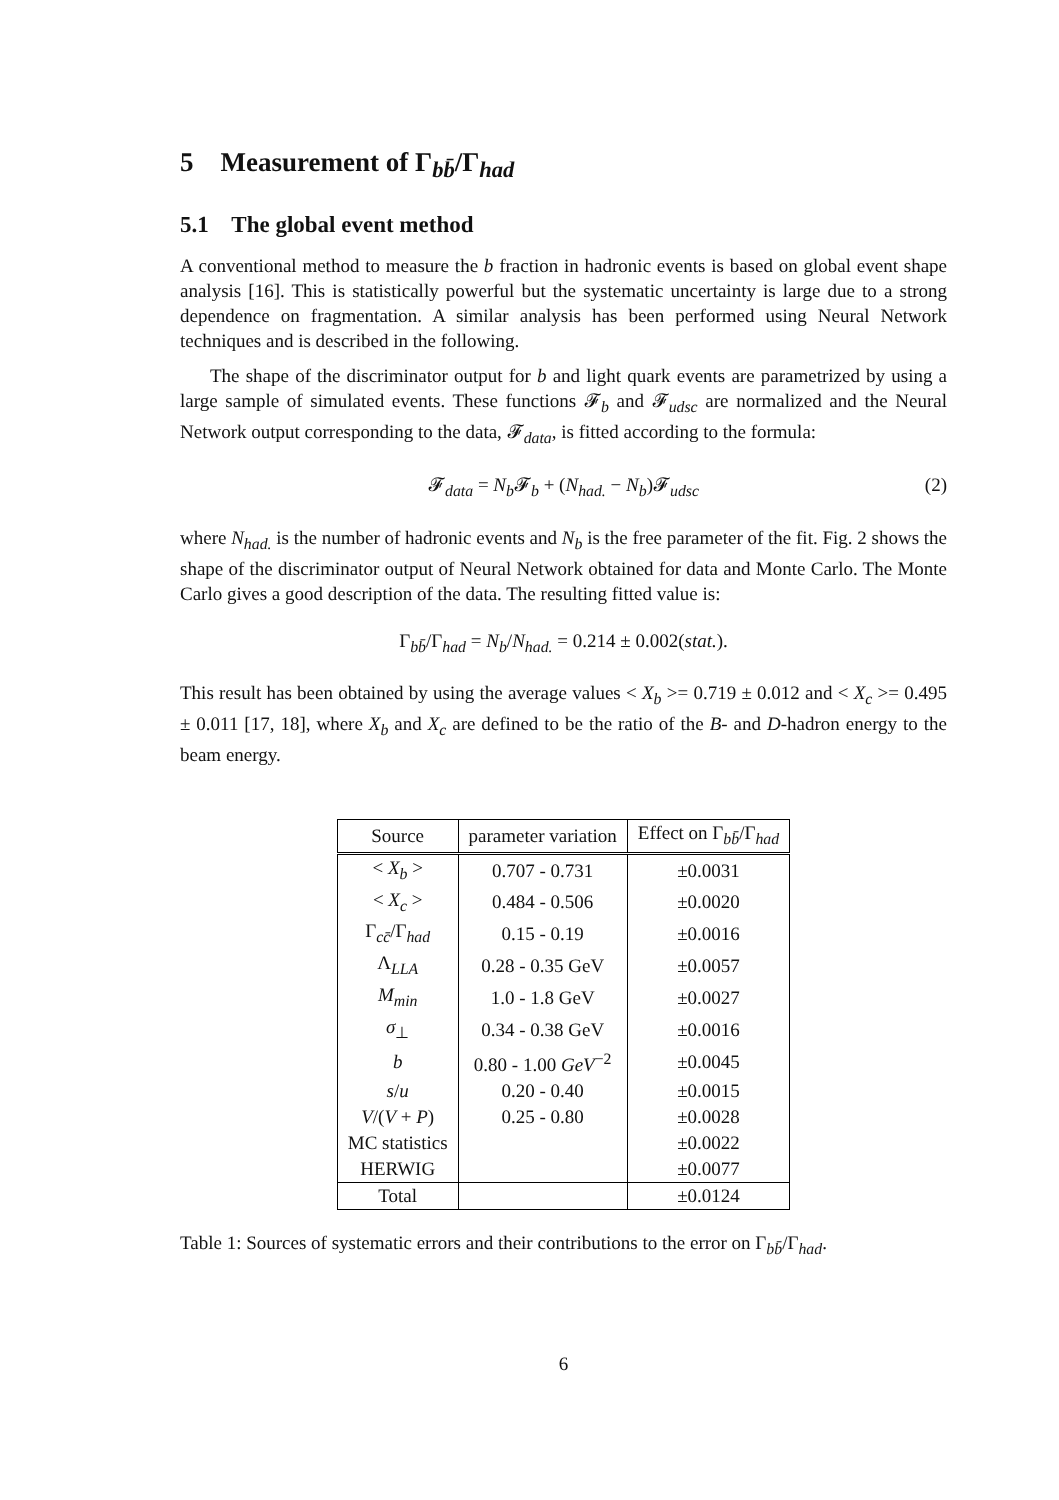5 Measurement of Γ<sub>bb̄</sub>/Γ<sub>had</sub>
5.1 The global event method
A conventional method to measure the b fraction in hadronic events is based on global event shape analysis [16]. This is statistically powerful but the systematic uncertainty is large due to a strong dependence on fragmentation. A similar analysis has been performed using Neural Network techniques and is described in the following.
The shape of the discriminator output for b and light quark events are parametrized by using a large sample of simulated events. These functions 𝓕<sub>b</sub> and 𝓕<sub>udsc</sub> are normalized and the Neural Network output corresponding to the data, 𝓕<sub>data</sub>, is fitted according to the formula:
𝓕<sub>data</sub> = N<sub>b</sub> 𝓕<sub>b</sub> + (N<sub>had.</sub> − N<sub>b</sub>)𝓕<sub>udsc</sub> (2)
where N<sub>had.</sub> is the number of hadronic events and N<sub>b</sub> is the free parameter of the fit. Fig. 2 shows the shape of the discriminator output of Neural Network obtained for data and Monte Carlo. The Monte Carlo gives a good description of the data. The resulting fitted value is:
Γ<sub>bb̄</sub>/Γ<sub>had</sub> = N<sub>b</sub>/N<sub>had.</sub> = 0.214 ± 0.002(stat.).
This result has been obtained by using the average values < X<sub>b</sub> >= 0.719 ± 0.012 and < X<sub>c</sub> >= 0.495 ± 0.011 [17, 18], where X<sub>b</sub> and X<sub>c</sub> are defined to be the ratio of the B- and D-hadron energy to the beam energy.
| Source | parameter variation | Effect on Γ<sub>bb̄</sub>/Γ<sub>had</sub> |
| --- | --- | --- |
| < X<sub>b</sub> > | 0.707 - 0.731 | ±0.0031 |
| < X<sub>c</sub> > | 0.484 - 0.506 | ±0.0020 |
| Γ<sub>cc̄</sub>/Γ<sub>had</sub> | 0.15 - 0.19 | ±0.0016 |
| Λ<sub>LLA</sub> | 0.28 - 0.35 GeV | ±0.0057 |
| M<sub>min</sub> | 1.0 - 1.8 GeV | ±0.0027 |
| σ<sub>⊥</sub> | 0.34 - 0.38 GeV | ±0.0016 |
| b | 0.80 - 1.00 GeV<sup>−2</sup> | ±0.0045 |
| s / u | 0.20 - 0.40 | ±0.0015 |
| V /( V + P ) | 0.25 - 0.80 | ±0.0028 |
| MC statistics | | ±0.0022 |
| HERWIG | | ±0.0077 |
| Total | | ±0.0124 |
Table 1: Sources of systematic errors and their contributions to the error on Γ<sub>bb̄</sub>/Γ<sub>had</sub>.
6